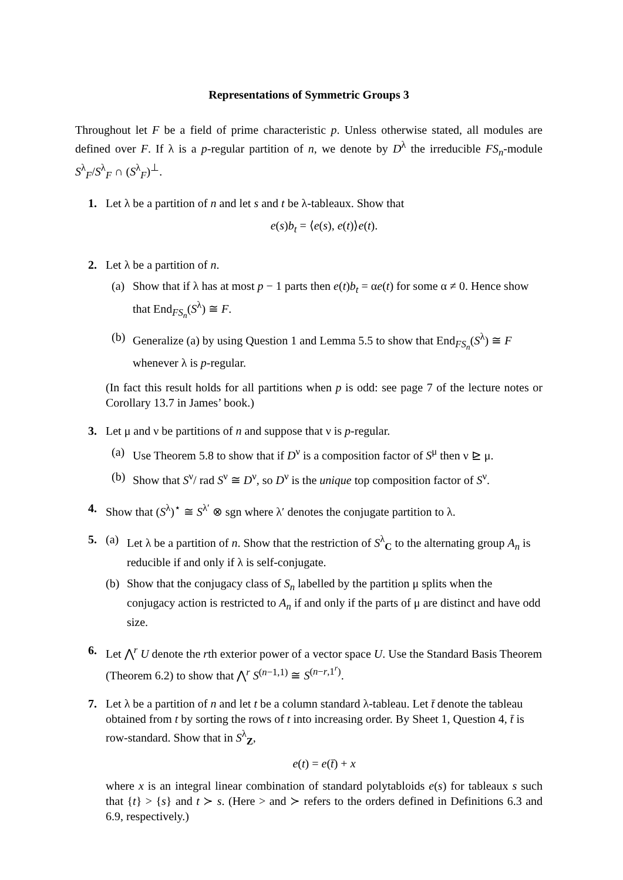Representations of Symmetric Groups 3
Throughout let F be a field of prime characteristic p. Unless otherwise stated, all modules are defined over F. If λ is a p-regular partition of n, we denote by D<sup>λ</sup> the irreducible FS<sub>n</sub>-module S<sup>λ</sup><sub>F</sub>/S<sup>λ</sup><sub>F</sub> ∩ (S<sup>λ</sup><sub>F</sub>)<sup>⊥</sup>.
1. Let λ be a partition of n and let s and t be λ-tableaux. Show that
e(s)b<sub>t</sub> = ⟨e(s), e(t)⟩e(t).
2. Let λ be a partition of n.
(a) Show that if λ has at most p − 1 parts then e(t)b<sub>t</sub> = αe(t) for some α ≠ 0. Hence show that End<sub>FS<sub>n</sub></sub>(S<sup>λ</sup>) ≅ F.
(b) Generalize (a) by using Question 1 and Lemma 5.5 to show that End<sub>FS<sub>n</sub></sub>(S<sup>λ</sup>) ≅ F whenever λ is p-regular.
(In fact this result holds for all partitions when p is odd: see page 7 of the lecture notes or Corollary 13.7 in James’ book.)
3. Let μ and ν be partitions of n and suppose that ν is p-regular.
(a) Use Theorem 5.8 to show that if D<sup>ν</sup> is a composition factor of S<sup>μ</sup> then ν ⊵ μ.
(b) Show that S<sup>ν</sup>/ rad S<sup>ν</sup> ≅ D<sup>ν</sup>, so D<sup>ν</sup> is the unique top composition factor of S<sup>ν</sup>.
4. Show that (S<sup>λ</sup>)<sup>⋆</sup> ≅ S<sup>λ′</sup> ⊗ sgn where λ′ denotes the conjugate partition to λ.
5. (a) Let λ be a partition of n. Show that the restriction of S<sup>λ</sup><sub>C</sub> to the alternating group A<sub>n</sub> is reducible if and only if λ is self-conjugate.
(b) Show that the conjugacy class of S<sub>n</sub> labelled by the partition μ splits when the conjugacy action is restricted to A<sub>n</sub> if and only if the parts of μ are distinct and have odd size.
6. Let ⋀<sup>r</sup> U denote the rth exterior power of a vector space U. Use the Standard Basis Theorem (Theorem 6.2) to show that ⋀<sup>r</sup> S<sup>(n−1,1)</sup> ≅ S<sup>(n−r,1<sup>r</sup>)</sup>.
7. Let λ be a partition of n and let t be a column standard λ-tableau. Let t̄ denote the tableau obtained from t by sorting the rows of t into increasing order. By Sheet 1, Question 4, t̄ is row-standard. Show that in S<sup>λ</sup><sub>Z</sub>,
e(t) = e(t̄) + x
where x is an integral linear combination of standard polytabloids e(s) for tableaux s such that {t} > {s} and t ≻ s. (Here > and ≻ refers to the orders defined in Definitions 6.3 and 6.9, respectively.)